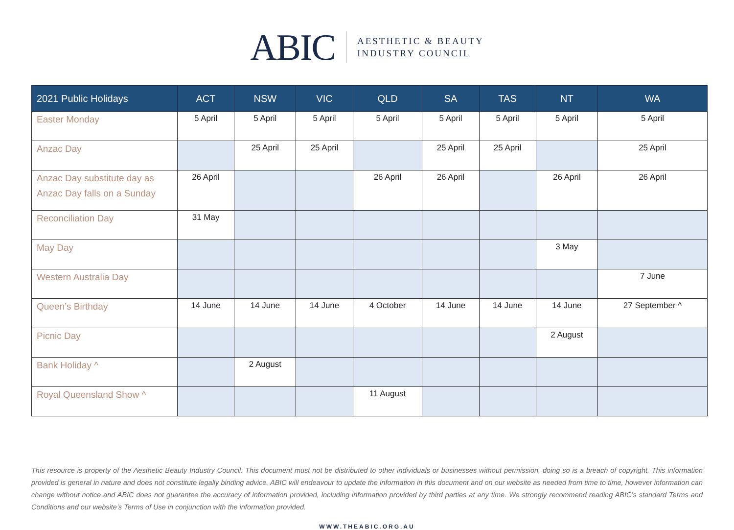ABIC
AESTHETIC & BEAUTY
INDUSTRY COUNCIL
| 2021 Public Holidays | ACT | NSW | VIC | QLD | SA | TAS | NT | WA |
| --- | --- | --- | --- | --- | --- | --- | --- | --- |
| Easter Monday | 5 April | 5 April | 5 April | 5 April | 5 April | 5 April | 5 April | 5 April |
| Anzac Day | | 25 April | 25 April | | 25 April | 25 April | | 25 April |
| Anzac Day substitute day as Anzac Day falls on a Sunday | 26 April | | | 26 April | 26 April | | 26 April | 26 April |
| Reconciliation Day | 31 May | | | | | | | |
| May Day | | | | | | | 3 May | |
| Western Australia Day | | | | | | | | 7 June |
| Queen’s Birthday | 14 June | 14 June | 14 June | 4 October | 14 June | 14 June | 14 June | 27 September ^ |
| Picnic Day | | | | | | | 2 August | |
| Bank Holiday ^ | | 2 August | | | | | | |
| Royal Queensland Show ^ | | | | 11 August | | | | |
This resource is property of the Aesthetic Beauty Industry Council. This document must not be distributed to other individuals or businesses without permission, doing so is a breach of copyright. This information provided is general in nature and does not constitute legally binding advice. ABIC will endeavour to update the information in this document and on our website as needed from time to time, however information can change without notice and ABIC does not guarantee the accuracy of information provided, including information provided by third parties at any time. We strongly recommend reading ABIC’s standard Terms and Conditions and our website’s Terms of Use in conjunction with the information provided.
WWW.THEABIC.ORG.AU